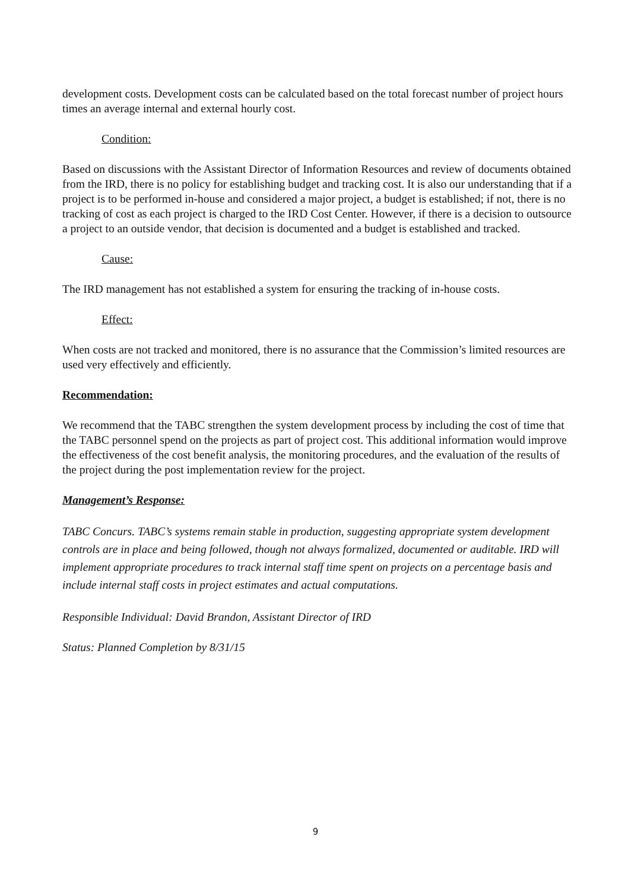development costs. Development costs can be calculated based on the total forecast number of project hours times an average internal and external hourly cost.
Condition:
Based on discussions with the Assistant Director of Information Resources and review of documents obtained from the IRD, there is no policy for establishing budget and tracking cost. It is also our understanding that if a project is to be performed in-house and considered a major project, a budget is established; if not, there is no tracking of cost as each project is charged to the IRD Cost Center. However, if there is a decision to outsource a project to an outside vendor, that decision is documented and a budget is established and tracked.
Cause:
The IRD management has not established a system for ensuring the tracking of in-house costs.
Effect:
When costs are not tracked and monitored, there is no assurance that the Commission’s limited resources are used very effectively and efficiently.
Recommendation:
We recommend that the TABC strengthen the system development process by including the cost of time that the TABC personnel spend on the projects as part of project cost. This additional information would improve the effectiveness of the cost benefit analysis, the monitoring procedures, and the evaluation of the results of the project during the post implementation review for the project.
Management’s Response:
TABC Concurs. TABC’s systems remain stable in production, suggesting appropriate system development controls are in place and being followed, though not always formalized, documented or auditable. IRD will implement appropriate procedures to track internal staff time spent on projects on a percentage basis and include internal staff costs in project estimates and actual computations.
Responsible Individual: David Brandon, Assistant Director of IRD
Status: Planned Completion by 8/31/15
9